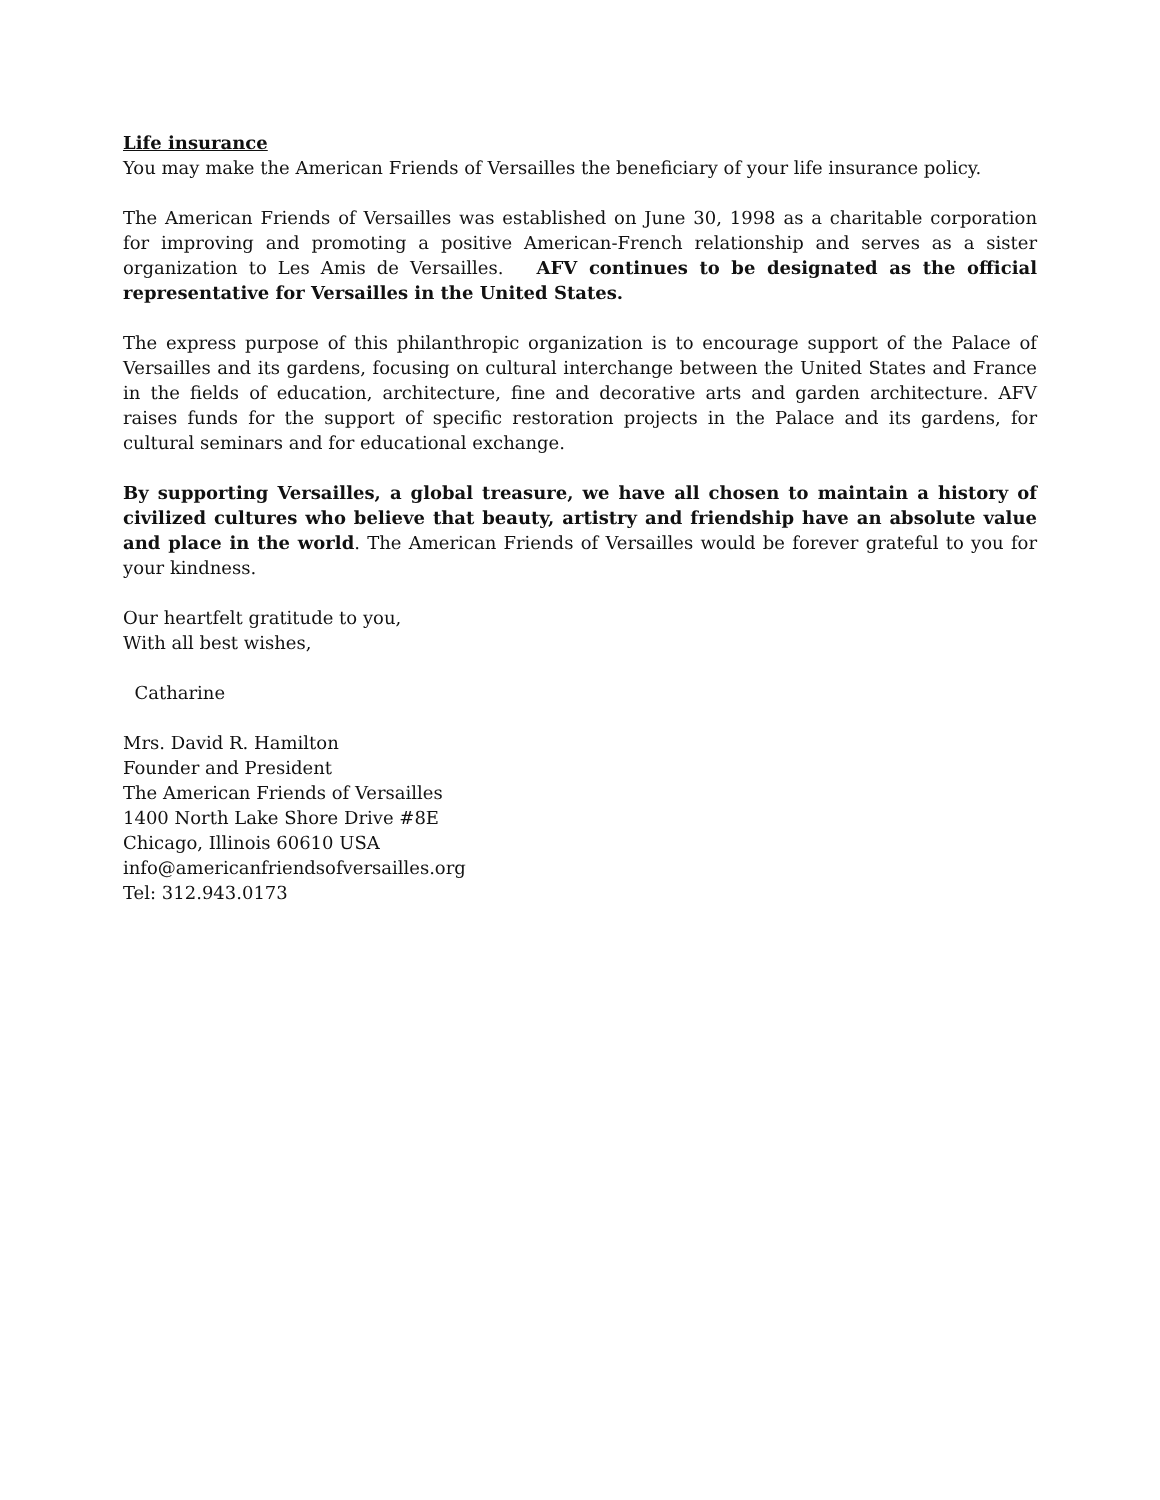Life insurance
You may make the American Friends of Versailles the beneficiary of your life insurance policy.
The American Friends of Versailles was established on June 30, 1998 as a charitable corporation for improving and promoting a positive American-French relationship and serves as a sister organization to Les Amis de Versailles. AFV continues to be designated as the official representative for Versailles in the United States.
The express purpose of this philanthropic organization is to encourage support of the Palace of Versailles and its gardens, focusing on cultural interchange between the United States and France in the fields of education, architecture, fine and decorative arts and garden architecture. AFV raises funds for the support of specific restoration projects in the Palace and its gardens, for cultural seminars and for educational exchange.
By supporting Versailles, a global treasure, we have all chosen to maintain a history of civilized cultures who believe that beauty, artistry and friendship have an absolute value and place in the world. The American Friends of Versailles would be forever grateful to you for your kindness.
Our heartfelt gratitude to you,
With all best wishes,
Catharine
Mrs. David R. Hamilton
Founder and President
The American Friends of Versailles
1400 North Lake Shore Drive #8E
Chicago, Illinois 60610 USA
info@americanfriendsofversailles.org
Tel: 312.943.0173